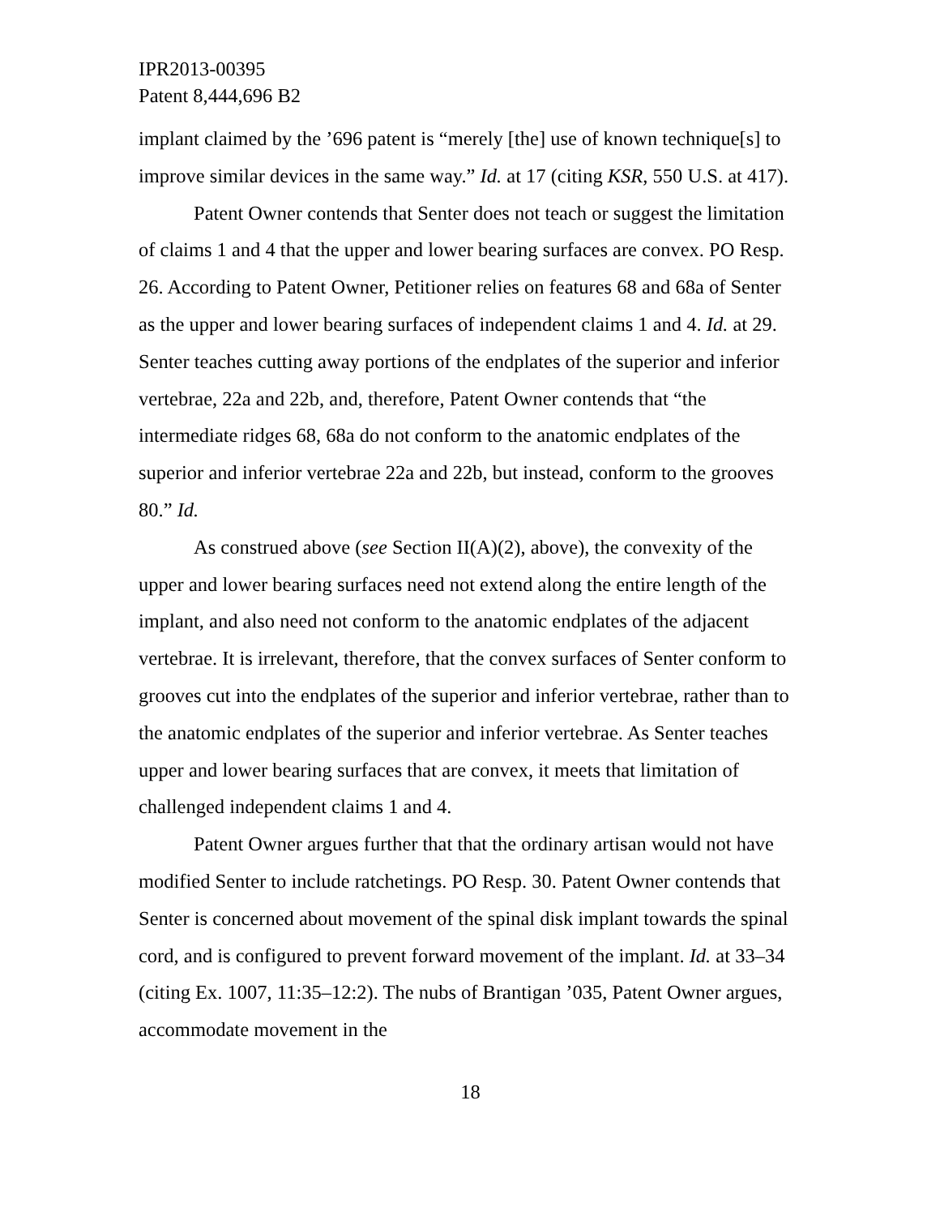IPR2013-00395
Patent 8,444,696 B2
implant claimed by the ’696 patent is “merely [the] use of known technique[s] to improve similar devices in the same way.” Id. at 17 (citing KSR, 550 U.S. at 417).
Patent Owner contends that Senter does not teach or suggest the limitation of claims 1 and 4 that the upper and lower bearing surfaces are convex. PO Resp. 26. According to Patent Owner, Petitioner relies on features 68 and 68a of Senter as the upper and lower bearing surfaces of independent claims 1 and 4. Id. at 29. Senter teaches cutting away portions of the endplates of the superior and inferior vertebrae, 22a and 22b, and, therefore, Patent Owner contends that “the intermediate ridges 68, 68a do not conform to the anatomic endplates of the superior and inferior vertebrae 22a and 22b, but instead, conform to the grooves 80.” Id.
As construed above (see Section II(A)(2), above), the convexity of the upper and lower bearing surfaces need not extend along the entire length of the implant, and also need not conform to the anatomic endplates of the adjacent vertebrae. It is irrelevant, therefore, that the convex surfaces of Senter conform to grooves cut into the endplates of the superior and inferior vertebrae, rather than to the anatomic endplates of the superior and inferior vertebrae. As Senter teaches upper and lower bearing surfaces that are convex, it meets that limitation of challenged independent claims 1 and 4.
Patent Owner argues further that that the ordinary artisan would not have modified Senter to include ratchetings. PO Resp. 30. Patent Owner contends that Senter is concerned about movement of the spinal disk implant towards the spinal cord, and is configured to prevent forward movement of the implant. Id. at 33–34 (citing Ex. 1007, 11:35–12:2). The nubs of Brantigan ’035, Patent Owner argues, accommodate movement in the
18